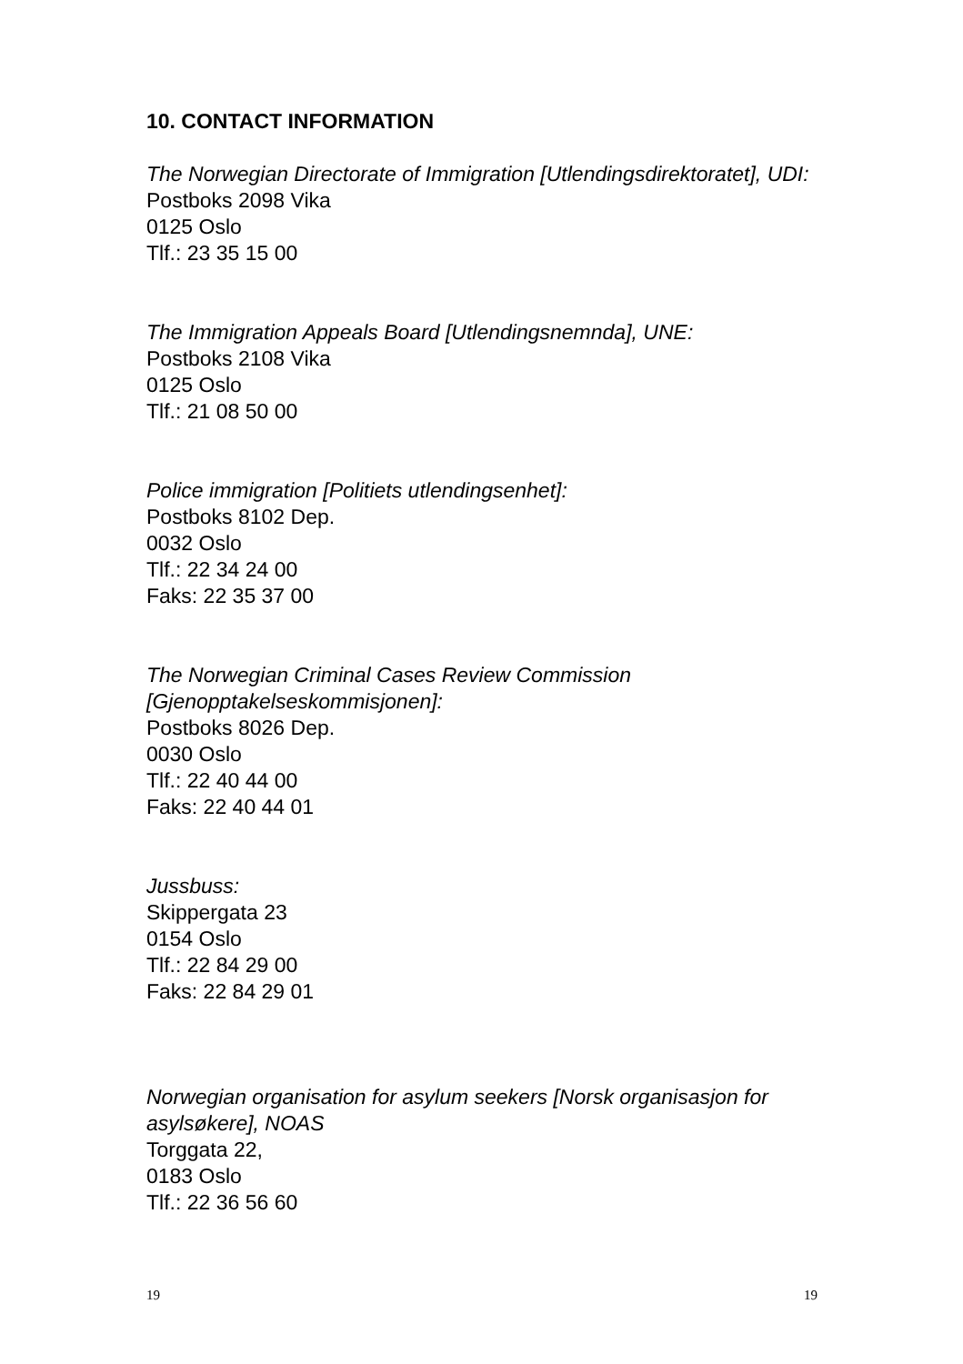10. CONTACT INFORMATION
The Norwegian Directorate of Immigration [Utlendingsdirektoratet], UDI:
Postboks 2098 Vika
0125 Oslo
Tlf.: 23 35 15 00
The Immigration Appeals Board [Utlendingsnemnda], UNE:
Postboks 2108 Vika
0125 Oslo
Tlf.: 21 08 50 00
Police immigration [Politiets utlendingsenhet]:
Postboks 8102 Dep.
0032 Oslo
Tlf.: 22 34 24 00
Faks: 22 35 37 00
The Norwegian Criminal Cases Review Commission [Gjenopptakelseskommisjonen]:
Postboks 8026 Dep.
0030 Oslo
Tlf.: 22 40 44 00
Faks: 22 40 44 01
Jussbuss:
Skippergata 23
0154 Oslo
Tlf.: 22 84 29 00
Faks: 22 84 29 01
Norwegian organisation for asylum seekers [Norsk organisasjon for asylsøkere], NOAS
Torggata 22,
0183 Oslo
Tlf.: 22 36 56 60
19 19